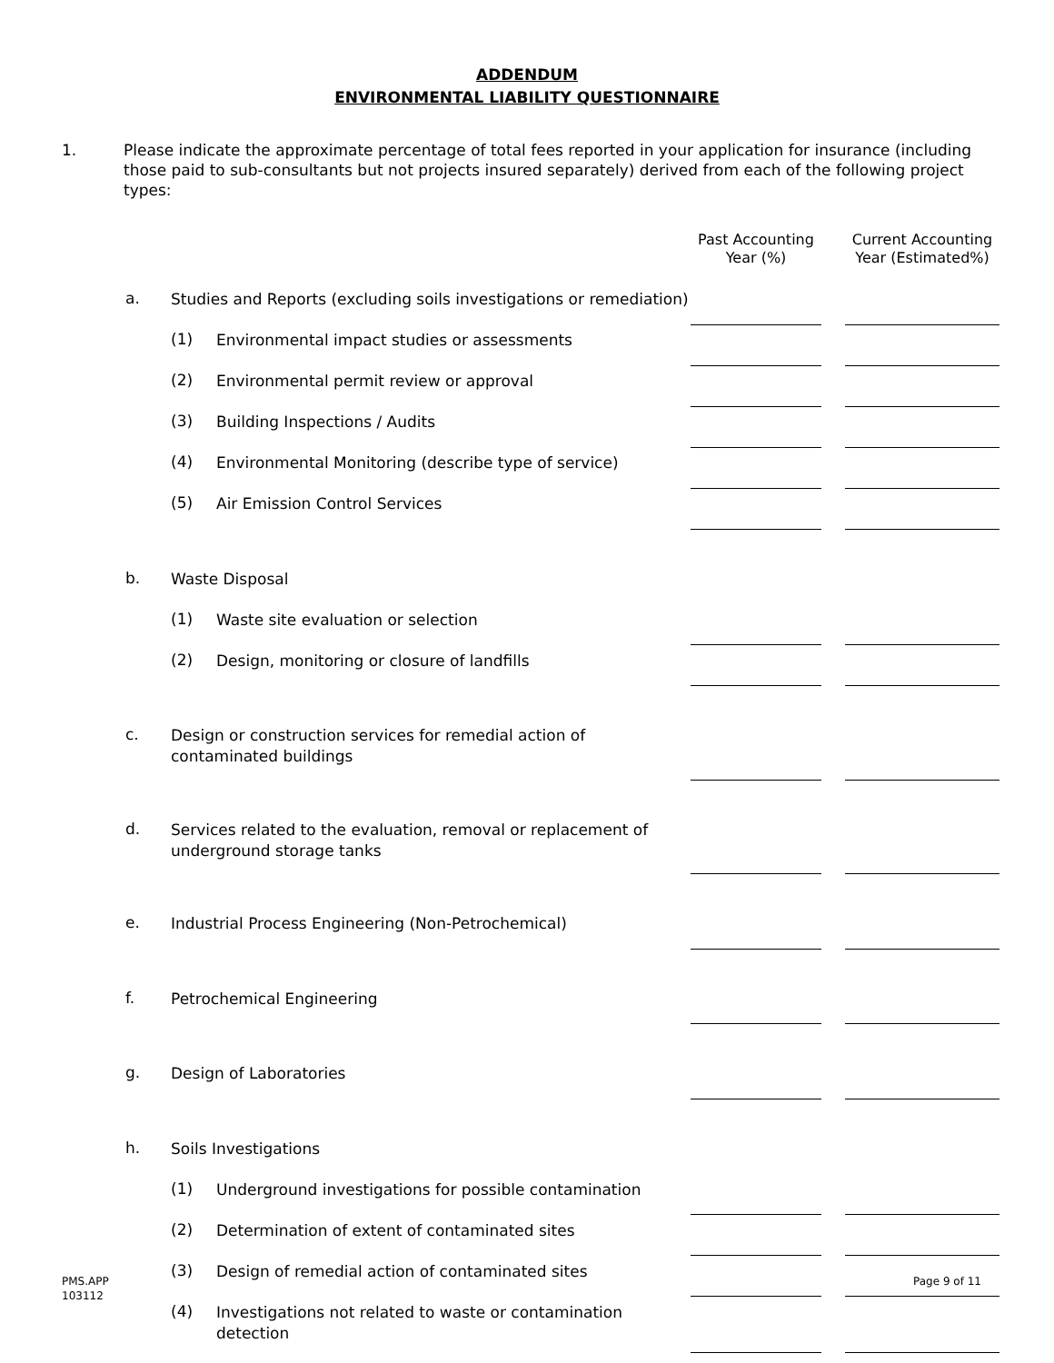ADDENDUM
ENVIRONMENTAL LIABILITY QUESTIONNAIRE
1. Please indicate the approximate percentage of total fees reported in your application for insurance (including those paid to sub-consultants but not projects insured separately) derived from each of the following project types:
| | | | Past Accounting Year (%) | | Current Accounting Year (Estimated%) |
| a. | Studies and Reports (excluding soils investigations or remediation) | | | | |
| | (1) | Environmental impact studies or assessments | | | |
| | (2) | Environmental permit review or approval | | | |
| | (3) | Building Inspections / Audits | | | |
| | (4) | Environmental Monitoring (describe type of service) | | | |
| | (5) | Air Emission Control Services | | | |
| b. | Waste Disposal | | | | |
| | (1) | Waste site evaluation or selection | | | |
| | (2) | Design, monitoring or closure of landfills | | | |
| c. | Design or construction services for remedial action of contaminated buildings | | | | |
| d. | Services related to the evaluation, removal or replacement of underground storage tanks | | | | |
| e. | Industrial Process Engineering (Non-Petrochemical) | | | | |
| f. | Petrochemical Engineering | | | | |
| g. | Design of Laboratories | | | | |
| h. | Soils Investigations | | | | |
| | (1) | Underground investigations for possible contamination | | | |
| | (2) | Determination of extent of contaminated sites | | | |
| | (3) | Design of remedial action of contaminated sites | | | |
| | (4) | Investigations not related to waste or contamination detection | | | |
PMS.APP
103112
Page 9 of 11